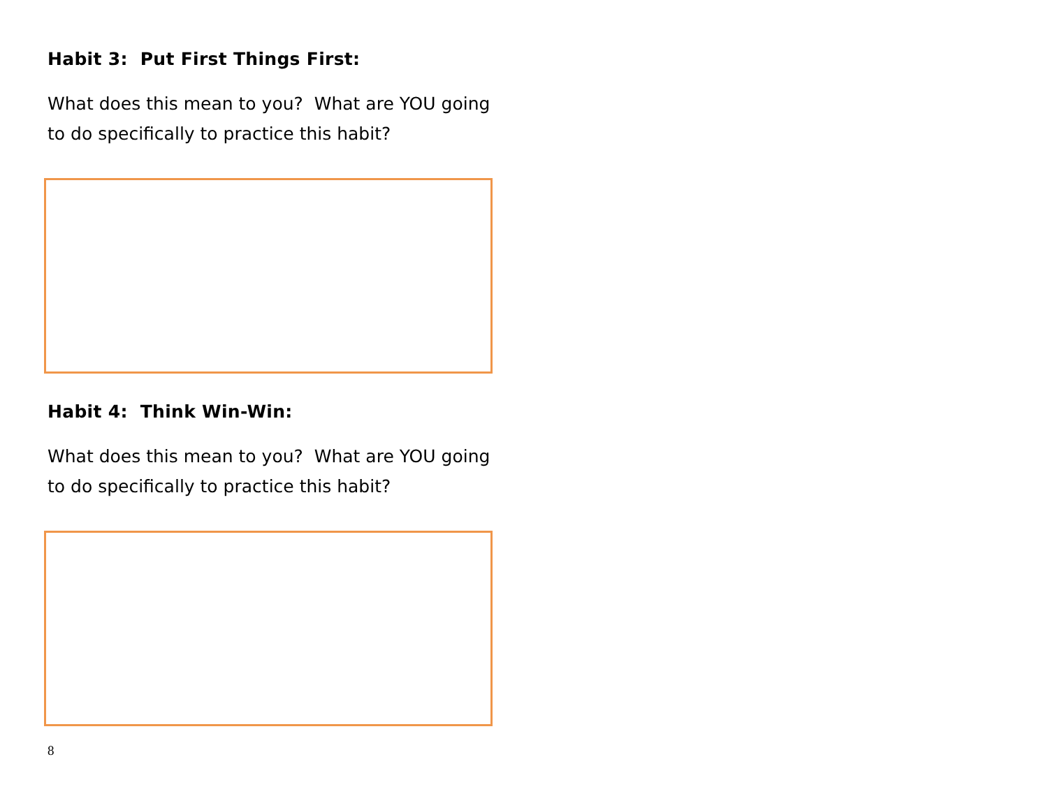Habit 3: Put First Things First:
What does this mean to you? What are YOU going to do specifically to practice this habit?
Habit 4: Think Win-Win:
What does this mean to you? What are YOU going to do specifically to practice this habit?
8